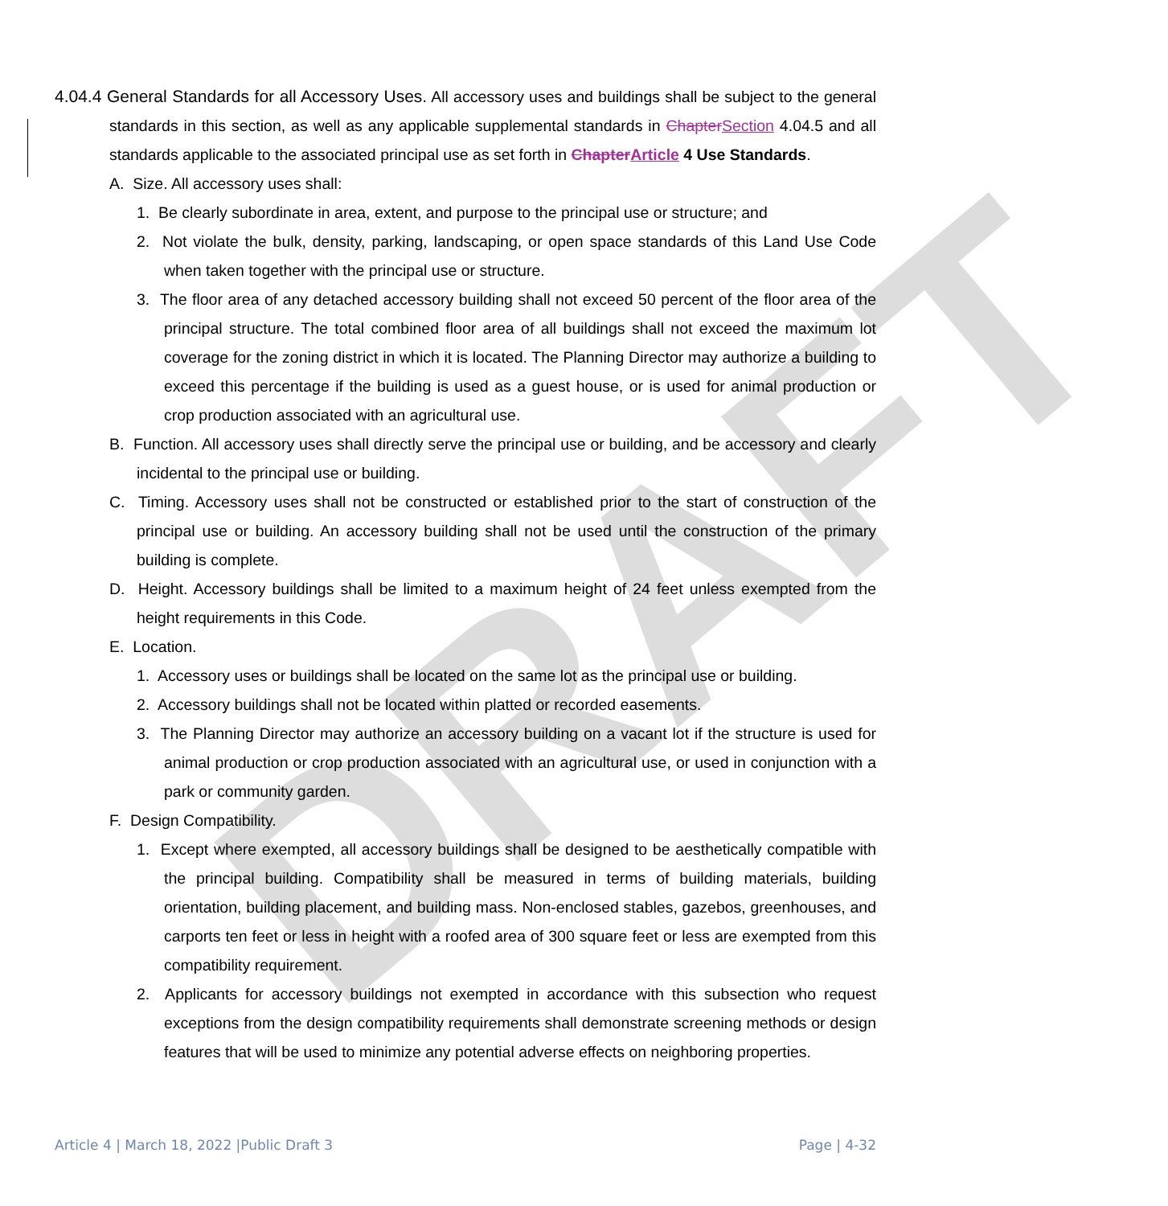DRAFT
4.04.4 General Standards for all Accessory Uses. All accessory uses and buildings shall be subject to the general standards in this section, as well as any applicable supplemental standards in ChapterSection 4.04.5 and all standards applicable to the associated principal use as set forth in ChapterArticle 4 Use Standards.
A. Size. All accessory uses shall:
1. Be clearly subordinate in area, extent, and purpose to the principal use or structure; and
2. Not violate the bulk, density, parking, landscaping, or open space standards of this Land Use Code when taken together with the principal use or structure.
3. The floor area of any detached accessory building shall not exceed 50 percent of the floor area of the principal structure. The total combined floor area of all buildings shall not exceed the maximum lot coverage for the zoning district in which it is located. The Planning Director may authorize a building to exceed this percentage if the building is used as a guest house, or is used for animal production or crop production associated with an agricultural use.
B. Function. All accessory uses shall directly serve the principal use or building, and be accessory and clearly incidental to the principal use or building.
C. Timing. Accessory uses shall not be constructed or established prior to the start of construction of the principal use or building. An accessory building shall not be used until the construction of the primary building is complete.
D. Height. Accessory buildings shall be limited to a maximum height of 24 feet unless exempted from the height requirements in this Code.
E. Location.
1. Accessory uses or buildings shall be located on the same lot as the principal use or building.
2. Accessory buildings shall not be located within platted or recorded easements.
3. The Planning Director may authorize an accessory building on a vacant lot if the structure is used for animal production or crop production associated with an agricultural use, or used in conjunction with a park or community garden.
F. Design Compatibility.
1. Except where exempted, all accessory buildings shall be designed to be aesthetically compatible with the principal building. Compatibility shall be measured in terms of building materials, building orientation, building placement, and building mass. Non-enclosed stables, gazebos, greenhouses, and carports ten feet or less in height with a roofed area of 300 square feet or less are exempted from this compatibility requirement.
2. Applicants for accessory buildings not exempted in accordance with this subsection who request exceptions from the design compatibility requirements shall demonstrate screening methods or design features that will be used to minimize any potential adverse effects on neighboring properties.
Article 4 | March 18, 2022 |Public Draft 3 Page | 4-32